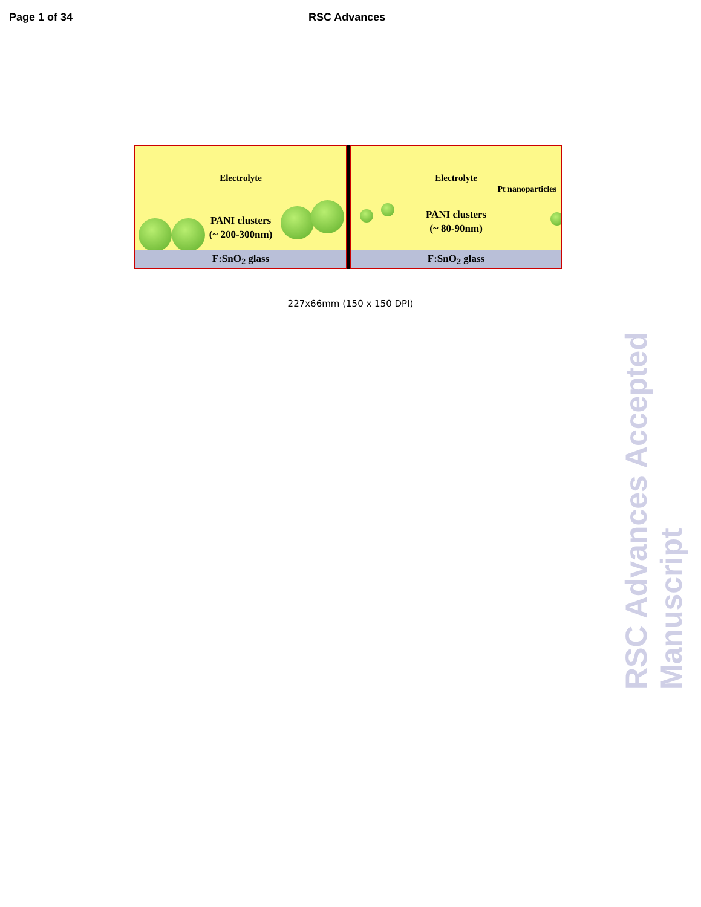Page 1 of 34 RSC Advances
Electrolyte
PANI clusters
(~ 200-300nm)
F:SnO<sub>2</sub> glass
Electrolyte
Pt nanoparticles
PANI clusters
(~ 80-90nm)
F:SnO<sub>2</sub> glass
227x66mm (150 x 150 DPI)
RSC Advances Accepted Manuscript